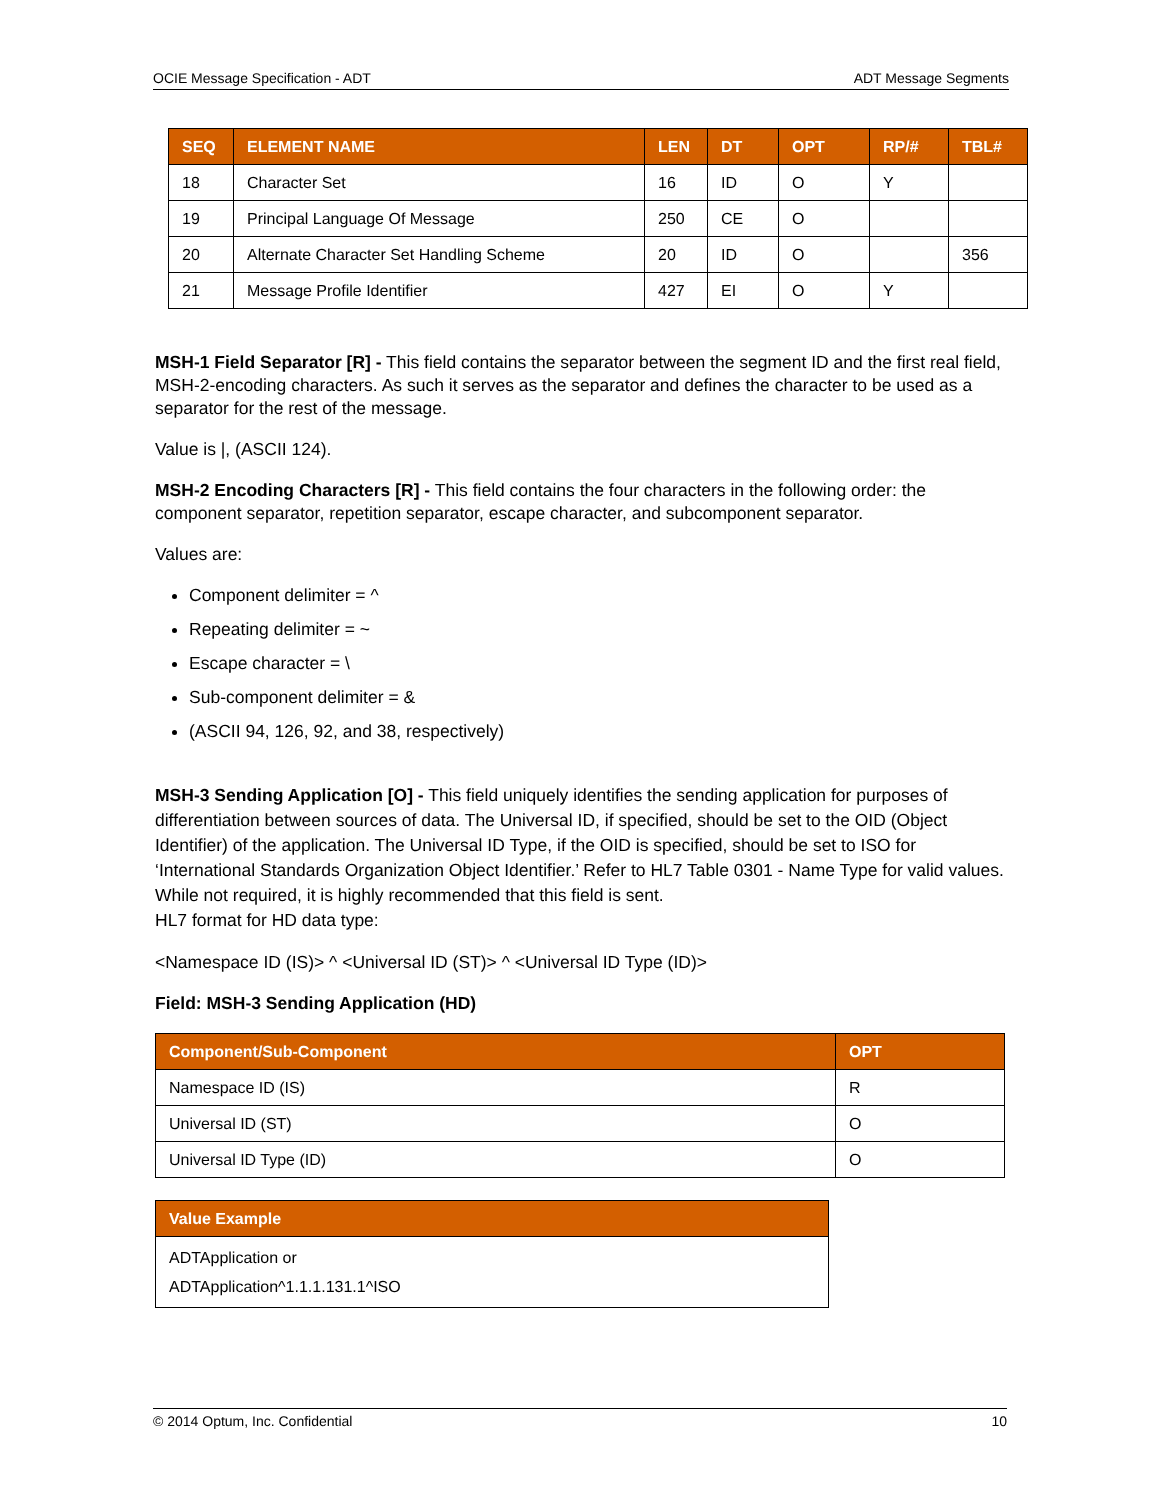OCIE Message Specification - ADT ADT Message Segments
| SEQ | ELEMENT NAME | LEN | DT | OPT | RP/# | TBL# |
| --- | --- | --- | --- | --- | --- | --- |
| 18 | Character Set | 16 | ID | O | Y | |
| 19 | Principal Language Of Message | 250 | CE | O | | |
| 20 | Alternate Character Set Handling Scheme | 20 | ID | O | | 356 |
| 21 | Message Profile Identifier | 427 | EI | O | Y | |
MSH-1 Field Separator [R] - This field contains the separator between the segment ID and the first real field, MSH-2-encoding characters. As such it serves as the separator and defines the character to be used as a separator for the rest of the message.
Value is |, (ASCII 124).
MSH-2 Encoding Characters [R] - This field contains the four characters in the following order: the component separator, repetition separator, escape character, and subcomponent separator.
Values are:
Component delimiter = ^
Repeating delimiter = ~
Escape character = \
Sub-component delimiter = &
(ASCII 94, 126, 92, and 38, respectively)
MSH-3 Sending Application [O] - This field uniquely identifies the sending application for purposes of differentiation between sources of data. The Universal ID, if specified, should be set to the OID (Object Identifier) of the application. The Universal ID Type, if the OID is specified, should be set to ISO for ‘International Standards Organization Object Identifier.’ Refer to HL7 Table 0301 - Name Type for valid values. While not required, it is highly recommended that this field is sent.
HL7 format for HD data type:
<Namespace ID (IS)> ^ <Universal ID (ST)> ^ <Universal ID Type (ID)>
Field: MSH-3 Sending Application (HD)
| Component/Sub-Component | OPT |
| --- | --- |
| Namespace ID (IS) | R |
| Universal ID (ST) | O |
| Universal ID Type (ID) | O |
| Value Example |
| --- |
| ADTApplication or ADTApplication^1.1.1.131.1^ISO |
© 2014 Optum, Inc. Confidential 10